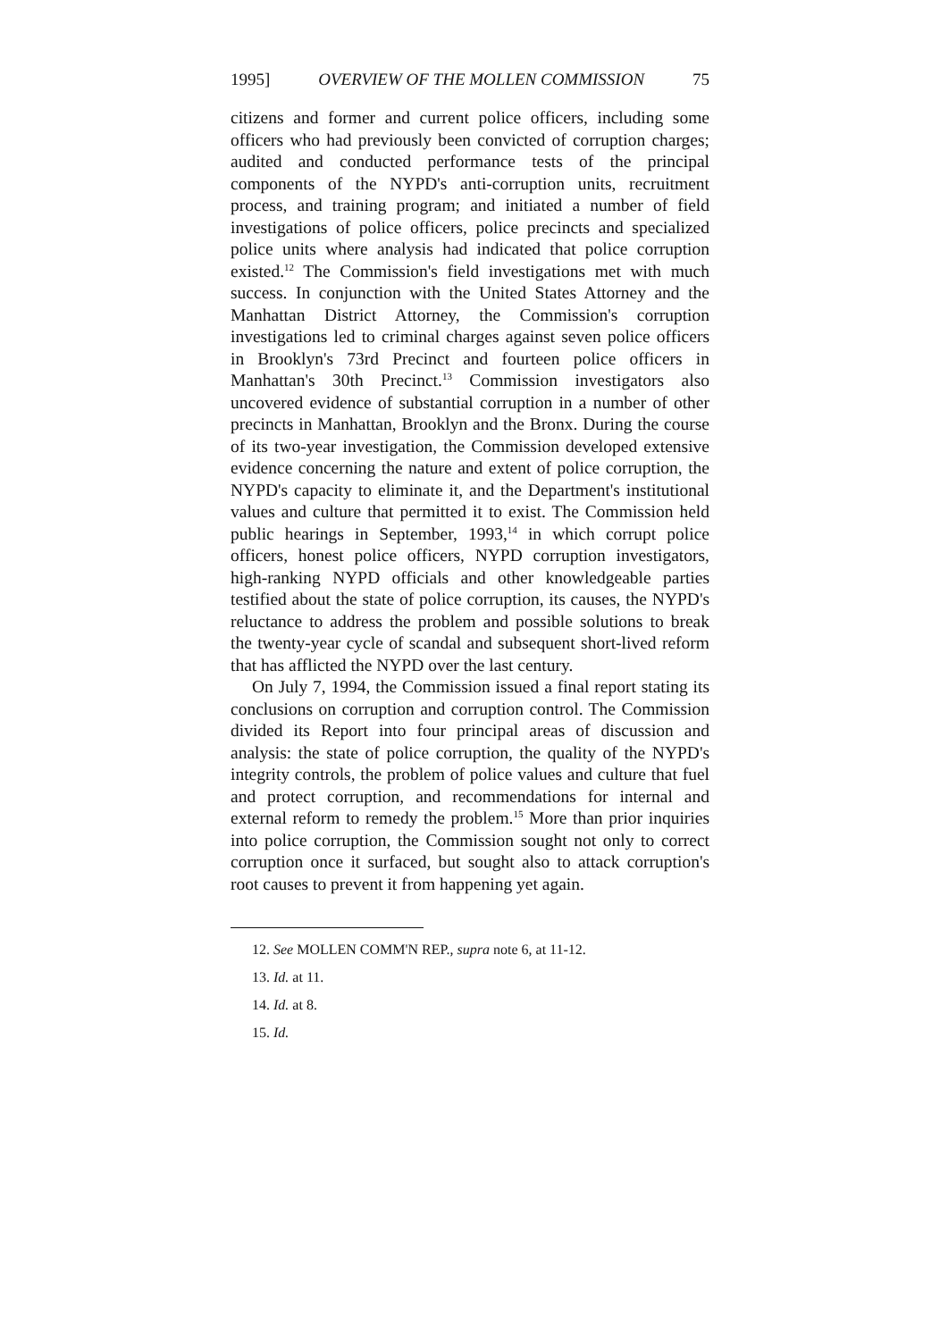1995] OVERVIEW OF THE MOLLEN COMMISSION 75
citizens and former and current police officers, including some officers who had previously been convicted of corruption charges; audited and conducted performance tests of the principal components of the NYPD's anti-corruption units, recruitment process, and training program; and initiated a number of field investigations of police officers, police precincts and specialized police units where analysis had indicated that police corruption existed.<sup>12</sup> The Commission's field investigations met with much success. In conjunction with the United States Attorney and the Manhattan District Attorney, the Commission's corruption investigations led to criminal charges against seven police officers in Brooklyn's 73rd Precinct and fourteen police officers in Manhattan's 30th Precinct.<sup>13</sup> Commission investigators also uncovered evidence of substantial corruption in a number of other precincts in Manhattan, Brooklyn and the Bronx. During the course of its two-year investigation, the Commission developed extensive evidence concerning the nature and extent of police corruption, the NYPD's capacity to eliminate it, and the Department's institutional values and culture that permitted it to exist. The Commission held public hearings in September, 1993,<sup>14</sup> in which corrupt police officers, honest police officers, NYPD corruption investigators, high-ranking NYPD officials and other knowledgeable parties testified about the state of police corruption, its causes, the NYPD's reluctance to address the problem and possible solutions to break the twenty-year cycle of scandal and subsequent short-lived reform that has afflicted the NYPD over the last century.
On July 7, 1994, the Commission issued a final report stating its conclusions on corruption and corruption control. The Commission divided its Report into four principal areas of discussion and analysis: the state of police corruption, the quality of the NYPD's integrity controls, the problem of police values and culture that fuel and protect corruption, and recommendations for internal and external reform to remedy the problem.<sup>15</sup> More than prior inquiries into police corruption, the Commission sought not only to correct corruption once it surfaced, but sought also to attack corruption's root causes to prevent it from happening yet again.
12. See MOLLEN COMM'N REP., supra note 6, at 11-12.
13. Id. at 11.
14. Id. at 8.
15. Id.